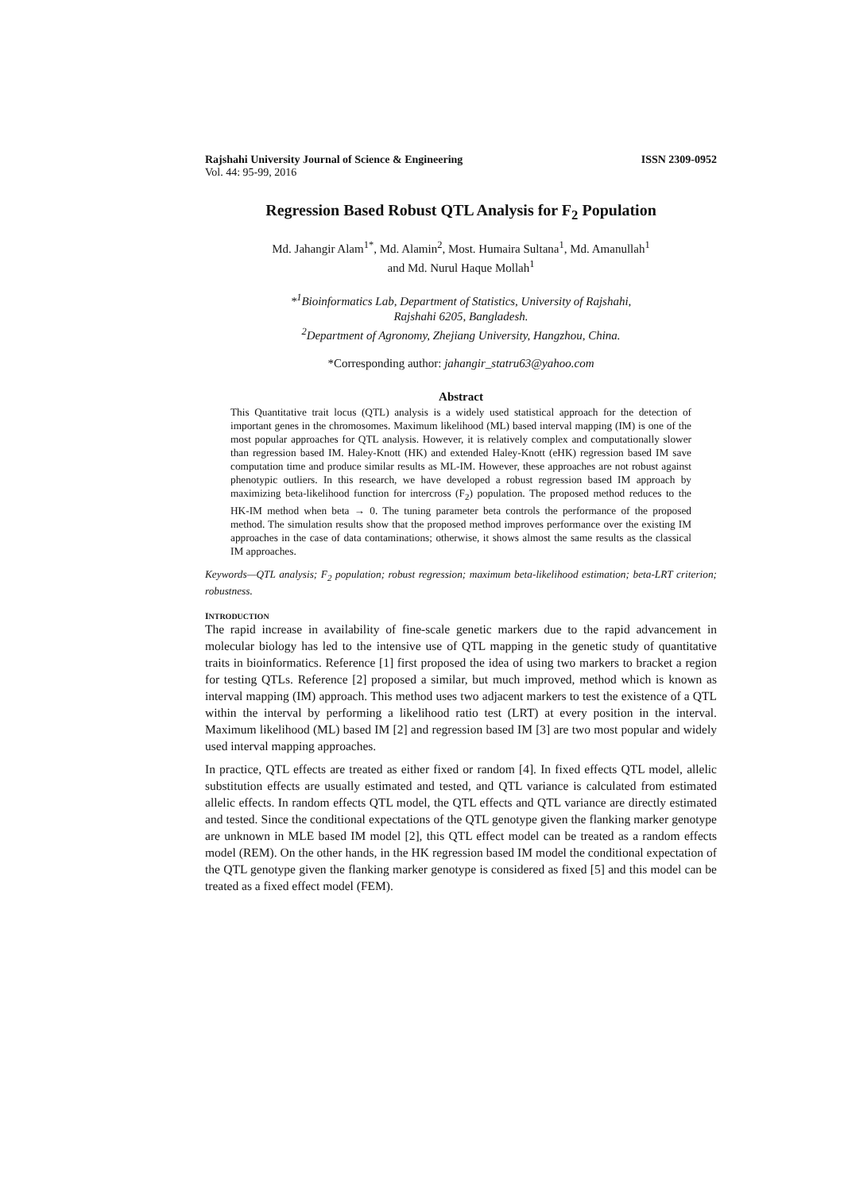Rajshahi University Journal of Science & Engineering ISSN 2309-0952
Vol. 44: 95-99, 2016
Regression Based Robust QTL Analysis for F<sub>2</sub> Population
Md. Jahangir Alam<sup>1*</sup>, Md. Alamin<sup>2</sup>, Most. Humaira Sultana<sup>1</sup>, Md. Amanullah<sup>1</sup>
and Md. Nurul Haque Mollah<sup>1</sup>
*<sup>1</sup>Bioinformatics Lab, Department of Statistics, University of Rajshahi,
Rajshahi 6205, Bangladesh.
<sup>2</sup> Department of Agronomy, Zhejiang University, Hangzhou, China.
*Corresponding author: jahangir_statru63@yahoo.com
Abstract
This Quantitative trait locus (QTL) analysis is a widely used statistical approach for the detection of important genes in the chromosomes. Maximum likelihood (ML) based interval mapping (IM) is one of the most popular approaches for QTL analysis. However, it is relatively complex and computationally slower than regression based IM. Haley-Knott (HK) and extended Haley-Knott (eHK) regression based IM save computation time and produce similar results as ML-IM. However, these approaches are not robust against phenotypic outliers. In this research, we have developed a robust regression based IM approach by maximizing beta-likelihood function for intercross (F<sub>2</sub>) population. The proposed method reduces to the HK-IM method when beta → 0. The tuning parameter beta controls the performance of the proposed method. The simulation results show that the proposed method improves performance over the existing IM approaches in the case of data contaminations; otherwise, it shows almost the same results as the classical IM approaches.
Keywords—QTL analysis; F<sub>2</sub> population; robust regression; maximum beta-likelihood estimation; beta-LRT criterion; robustness.
INTRODUCTION
The rapid increase in availability of fine-scale genetic markers due to the rapid advancement in molecular biology has led to the intensive use of QTL mapping in the genetic study of quantitative traits in bioinformatics. Reference [1] first proposed the idea of using two markers to bracket a region for testing QTLs. Reference [2] proposed a similar, but much improved, method which is known as interval mapping (IM) approach. This method uses two adjacent markers to test the existence of a QTL within the interval by performing a likelihood ratio test (LRT) at every position in the interval. Maximum likelihood (ML) based IM [2] and regression based IM [3] are two most popular and widely used interval mapping approaches.
In practice, QTL effects are treated as either fixed or random [4]. In fixed effects QTL model, allelic substitution effects are usually estimated and tested, and QTL variance is calculated from estimated allelic effects. In random effects QTL model, the QTL effects and QTL variance are directly estimated and tested. Since the conditional expectations of the QTL genotype given the flanking marker genotype are unknown in MLE based IM model [2], this QTL effect model can be treated as a random effects model (REM). On the other hands, in the HK regression based IM model the conditional expectation of the QTL genotype given the flanking marker genotype is considered as fixed [5] and this model can be treated as a fixed effect model (FEM).